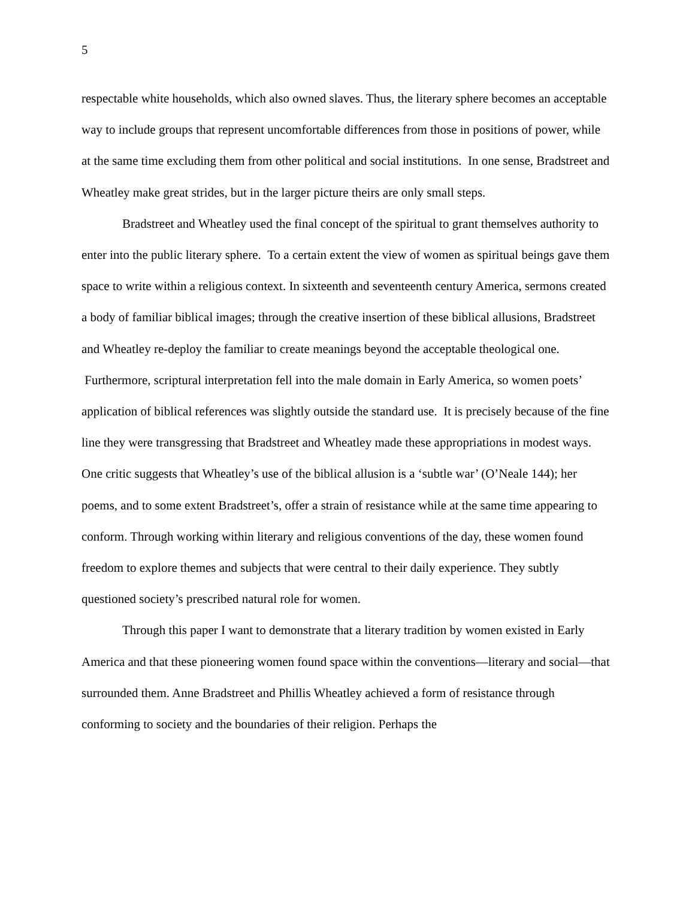5
respectable white households, which also owned slaves. Thus, the literary sphere becomes an acceptable way to include groups that represent uncomfortable differences from those in positions of power, while at the same time excluding them from other political and social institutions. In one sense, Bradstreet and Wheatley make great strides, but in the larger picture theirs are only small steps.
Bradstreet and Wheatley used the final concept of the spiritual to grant themselves authority to enter into the public literary sphere. To a certain extent the view of women as spiritual beings gave them space to write within a religious context. In sixteenth and seventeenth century America, sermons created a body of familiar biblical images; through the creative insertion of these biblical allusions, Bradstreet and Wheatley re-deploy the familiar to create meanings beyond the acceptable theological one. Furthermore, scriptural interpretation fell into the male domain in Early America, so women poets’ application of biblical references was slightly outside the standard use. It is precisely because of the fine line they were transgressing that Bradstreet and Wheatley made these appropriations in modest ways. One critic suggests that Wheatley’s use of the biblical allusion is a ‘subtle war’ (O’Neale 144); her poems, and to some extent Bradstreet’s, offer a strain of resistance while at the same time appearing to conform. Through working within literary and religious conventions of the day, these women found freedom to explore themes and subjects that were central to their daily experience. They subtly questioned society’s prescribed natural role for women.
Through this paper I want to demonstrate that a literary tradition by women existed in Early America and that these pioneering women found space within the conventions—literary and social—that surrounded them. Anne Bradstreet and Phillis Wheatley achieved a form of resistance through conforming to society and the boundaries of their religion. Perhaps the